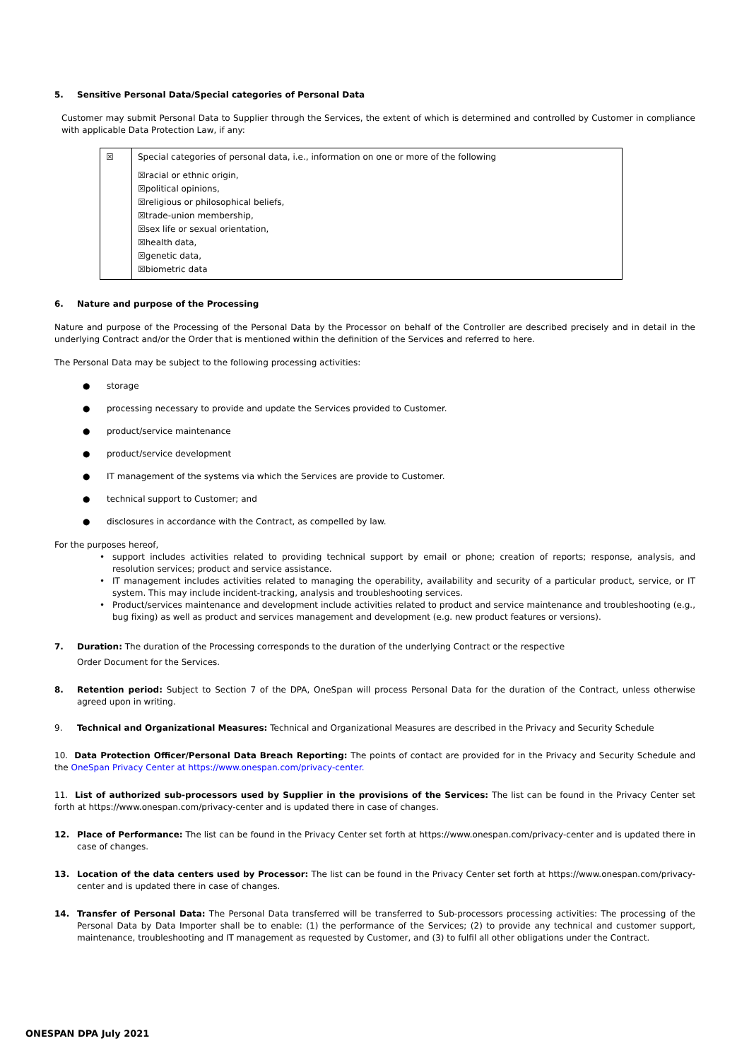5. Sensitive Personal Data/Special categories of Personal Data
Customer may submit Personal Data to Supplier through the Services, the extent of which is determined and controlled by Customer in compliance with applicable Data Protection Law, if any:
| ☒ | Special categories of personal data, i.e., information on one or more of the following ☒racial or ethnic origin, ☒political opinions, ☒religious or philosophical beliefs, ☒trade-union membership, ☒sex life or sexual orientation, ☒health data, ☒genetic data, ☒biometric data |
6. Nature and purpose of the Processing
Nature and purpose of the Processing of the Personal Data by the Processor on behalf of the Controller are described precisely and in detail in the underlying Contract and/or the Order that is mentioned within the definition of the Services and referred to here.
The Personal Data may be subject to the following processing activities:
● storage
● processing necessary to provide and update the Services provided to Customer.
● product/service maintenance
● product/service development
● IT management of the systems via which the Services are provide to Customer.
● technical support to Customer; and
● disclosures in accordance with the Contract, as compelled by law.
For the purposes hereof,
• support includes activities related to providing technical support by email or phone; creation of reports; response, analysis, and resolution services; product and service assistance.
• IT management includes activities related to managing the operability, availability and security of a particular product, service, or IT system. This may include incident-tracking, analysis and troubleshooting services.
• Product/services maintenance and development include activities related to product and service maintenance and troubleshooting (e.g., bug fixing) as well as product and services management and development (e.g. new product features or versions).
7. Duration: The duration of the Processing corresponds to the duration of the underlying Contract or the respective
Order Document for the Services.
8. Retention period: Subject to Section 7 of the DPA, OneSpan will process Personal Data for the duration of the Contract, unless otherwise agreed upon in writing.
9. Technical and Organizational Measures: Technical and Organizational Measures are described in the Privacy and Security Schedule
10. Data Protection Officer/Personal Data Breach Reporting: The points of contact are provided for in the Privacy and Security Schedule and the OneSpan Privacy Center at https://www.onespan.com/privacy-center.
11. List of authorized sub-processors used by Supplier in the provisions of the Services: The list can be found in the Privacy Center set forth at https://www.onespan.com/privacy-center and is updated there in case of changes.
12. Place of Performance: The list can be found in the Privacy Center set forth at https://www.onespan.com/privacy-center and is updated there in case of changes.
13. Location of the data centers used by Processor: The list can be found in the Privacy Center set forth at https://www.onespan.com/privacy-center and is updated there in case of changes.
14. Transfer of Personal Data: The Personal Data transferred will be transferred to Sub-processors processing activities: The processing of the Personal Data by Data Importer shall be to enable: (1) the performance of the Services; (2) to provide any technical and customer support, maintenance, troubleshooting and IT management as requested by Customer, and (3) to fulfil all other obligations under the Contract.
ONESPAN DPA July 2021